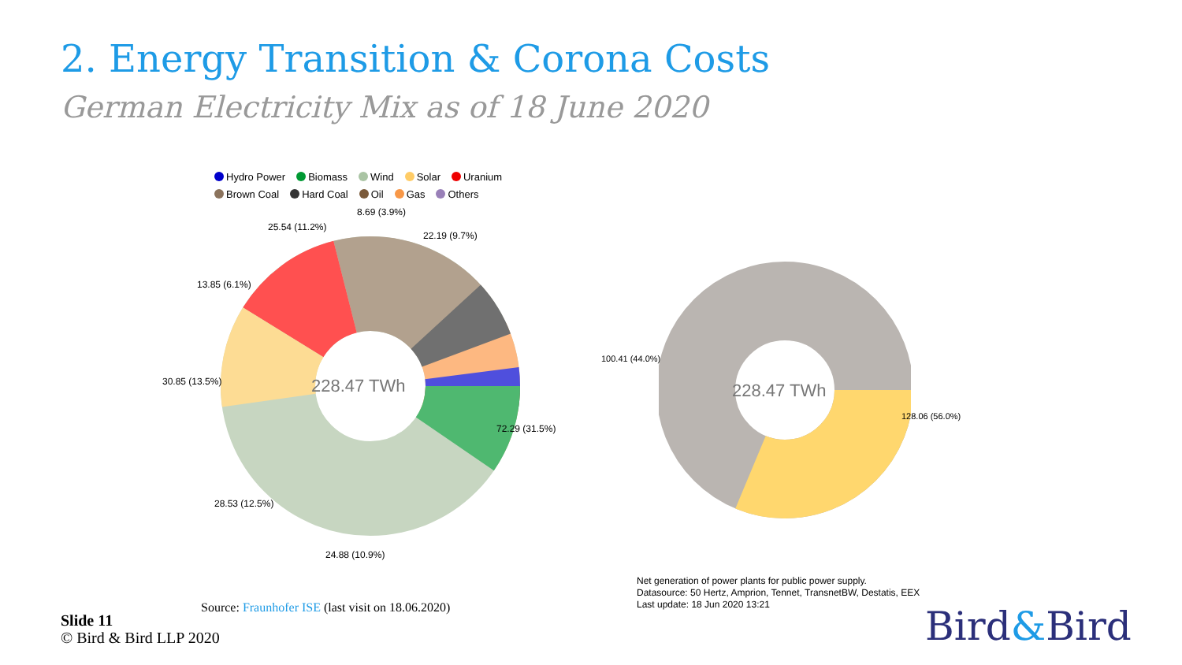2. Energy Transition & Corona Costs
German Electricity Mix as of 18 June 2020
Hydro Power Biomass Wind Solar Uranium
Brown Coal Hard Coal Oil Gas Others
228.47 TWh
8.69 (3.9%)
22.19 (9.7%)
25.54 (11.2%)
13.85 (6.1%)
30.85 (13.5%)
72.29 (31.5%)
28.53 (12.5%)
24.88 (10.9%)
228.47 TWh
100.41 (44.0%)
128.06 (56.0%)
Net generation of power plants for public power supply.
Datasource: 50 Hertz, Amprion, Tennet, TransnetBW, Destatis, EEX
Last update: 18 Jun 2020 13:21
Source: Fraunhofer ISE (last visit on 18.06.2020)
Slide 11
© Bird & Bird LLP 2020
Bird&Bird